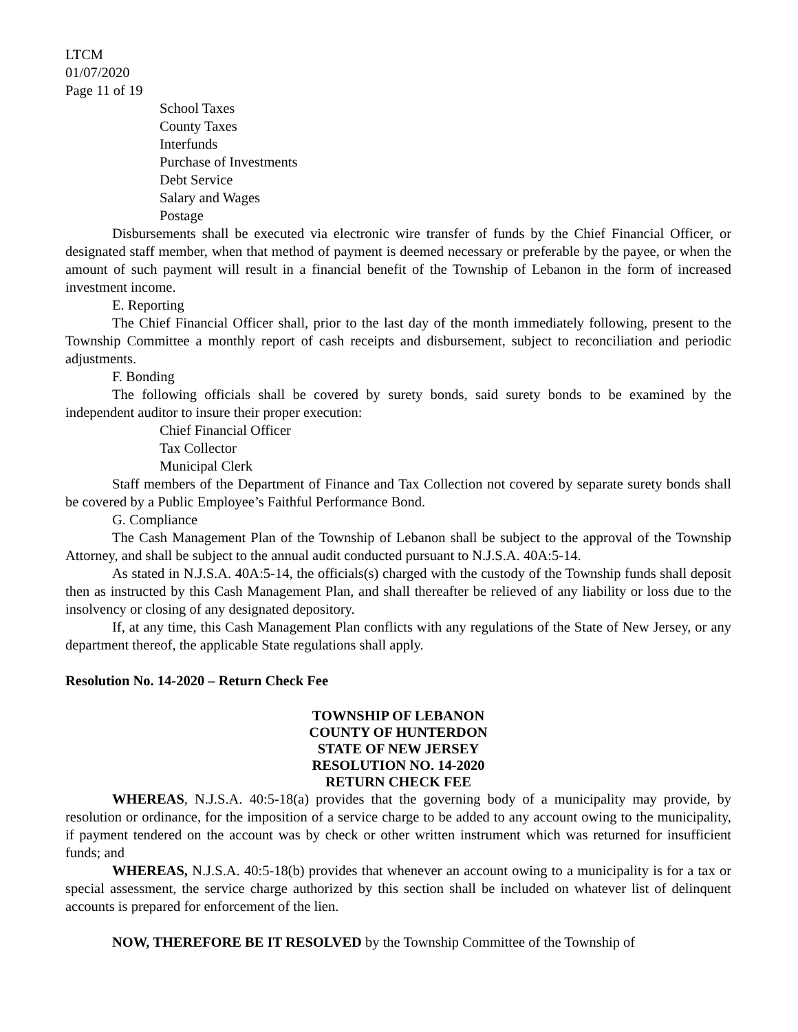LTCM
01/07/2020
Page 11 of 19
School Taxes
County Taxes
Interfunds
Purchase of Investments
Debt Service
Salary and Wages
Postage
Disbursements shall be executed via electronic wire transfer of funds by the Chief Financial Officer, or designated staff member, when that method of payment is deemed necessary or preferable by the payee, or when the amount of such payment will result in a financial benefit of the Township of Lebanon in the form of increased investment income.
E. Reporting
The Chief Financial Officer shall, prior to the last day of the month immediately following, present to the Township Committee a monthly report of cash receipts and disbursement, subject to reconciliation and periodic adjustments.
F. Bonding
The following officials shall be covered by surety bonds, said surety bonds to be examined by the independent auditor to insure their proper execution:
Chief Financial Officer
Tax Collector
Municipal Clerk
Staff members of the Department of Finance and Tax Collection not covered by separate surety bonds shall be covered by a Public Employee’s Faithful Performance Bond.
G. Compliance
The Cash Management Plan of the Township of Lebanon shall be subject to the approval of the Township Attorney, and shall be subject to the annual audit conducted pursuant to N.J.S.A. 40A:5-14.
As stated in N.J.S.A. 40A:5-14, the officials(s) charged with the custody of the Township funds shall deposit then as instructed by this Cash Management Plan, and shall thereafter be relieved of any liability or loss due to the insolvency or closing of any designated depository.
If, at any time, this Cash Management Plan conflicts with any regulations of the State of New Jersey, or any department thereof, the applicable State regulations shall apply.
Resolution No. 14-2020 – Return Check Fee
TOWNSHIP OF LEBANON
COUNTY OF HUNTERDON
STATE OF NEW JERSEY
RESOLUTION NO. 14-2020
RETURN CHECK FEE
WHEREAS, N.J.S.A. 40:5-18(a) provides that the governing body of a municipality may provide, by resolution or ordinance, for the imposition of a service charge to be added to any account owing to the municipality, if payment tendered on the account was by check or other written instrument which was returned for insufficient funds; and
WHEREAS, N.J.S.A. 40:5-18(b) provides that whenever an account owing to a municipality is for a tax or special assessment, the service charge authorized by this section shall be included on whatever list of delinquent accounts is prepared for enforcement of the lien.
NOW, THEREFORE BE IT RESOLVED by the Township Committee of the Township of